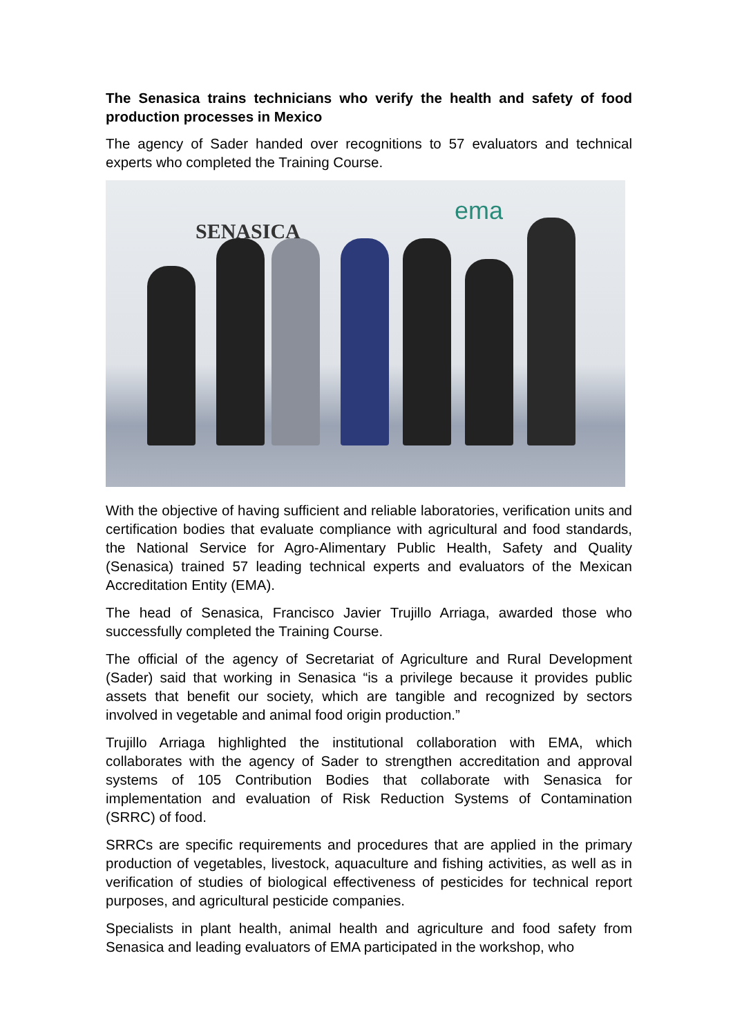The Senasica trains technicians who verify the health and safety of food production processes in Mexico
The agency of Sader handed over recognitions to 57 evaluators and technical experts who completed the Training Course.
SENASICA
ema
With the objective of having sufficient and reliable laboratories, verification units and certification bodies that evaluate compliance with agricultural and food standards, the National Service for Agro-Alimentary Public Health, Safety and Quality (Senasica) trained 57 leading technical experts and evaluators of the Mexican Accreditation Entity (EMA).
The head of Senasica, Francisco Javier Trujillo Arriaga, awarded those who successfully completed the Training Course.
The official of the agency of Secretariat of Agriculture and Rural Development (Sader) said that working in Senasica “is a privilege because it provides public assets that benefit our society, which are tangible and recognized by sectors involved in vegetable and animal food origin production.”
Trujillo Arriaga highlighted the institutional collaboration with EMA, which collaborates with the agency of Sader to strengthen accreditation and approval systems of 105 Contribution Bodies that collaborate with Senasica for implementation and evaluation of Risk Reduction Systems of Contamination (SRRC) of food.
SRRCs are specific requirements and procedures that are applied in the primary production of vegetables, livestock, aquaculture and fishing activities, as well as in verification of studies of biological effectiveness of pesticides for technical report purposes, and agricultural pesticide companies.
Specialists in plant health, animal health and agriculture and food safety from Senasica and leading evaluators of EMA participated in the workshop, who